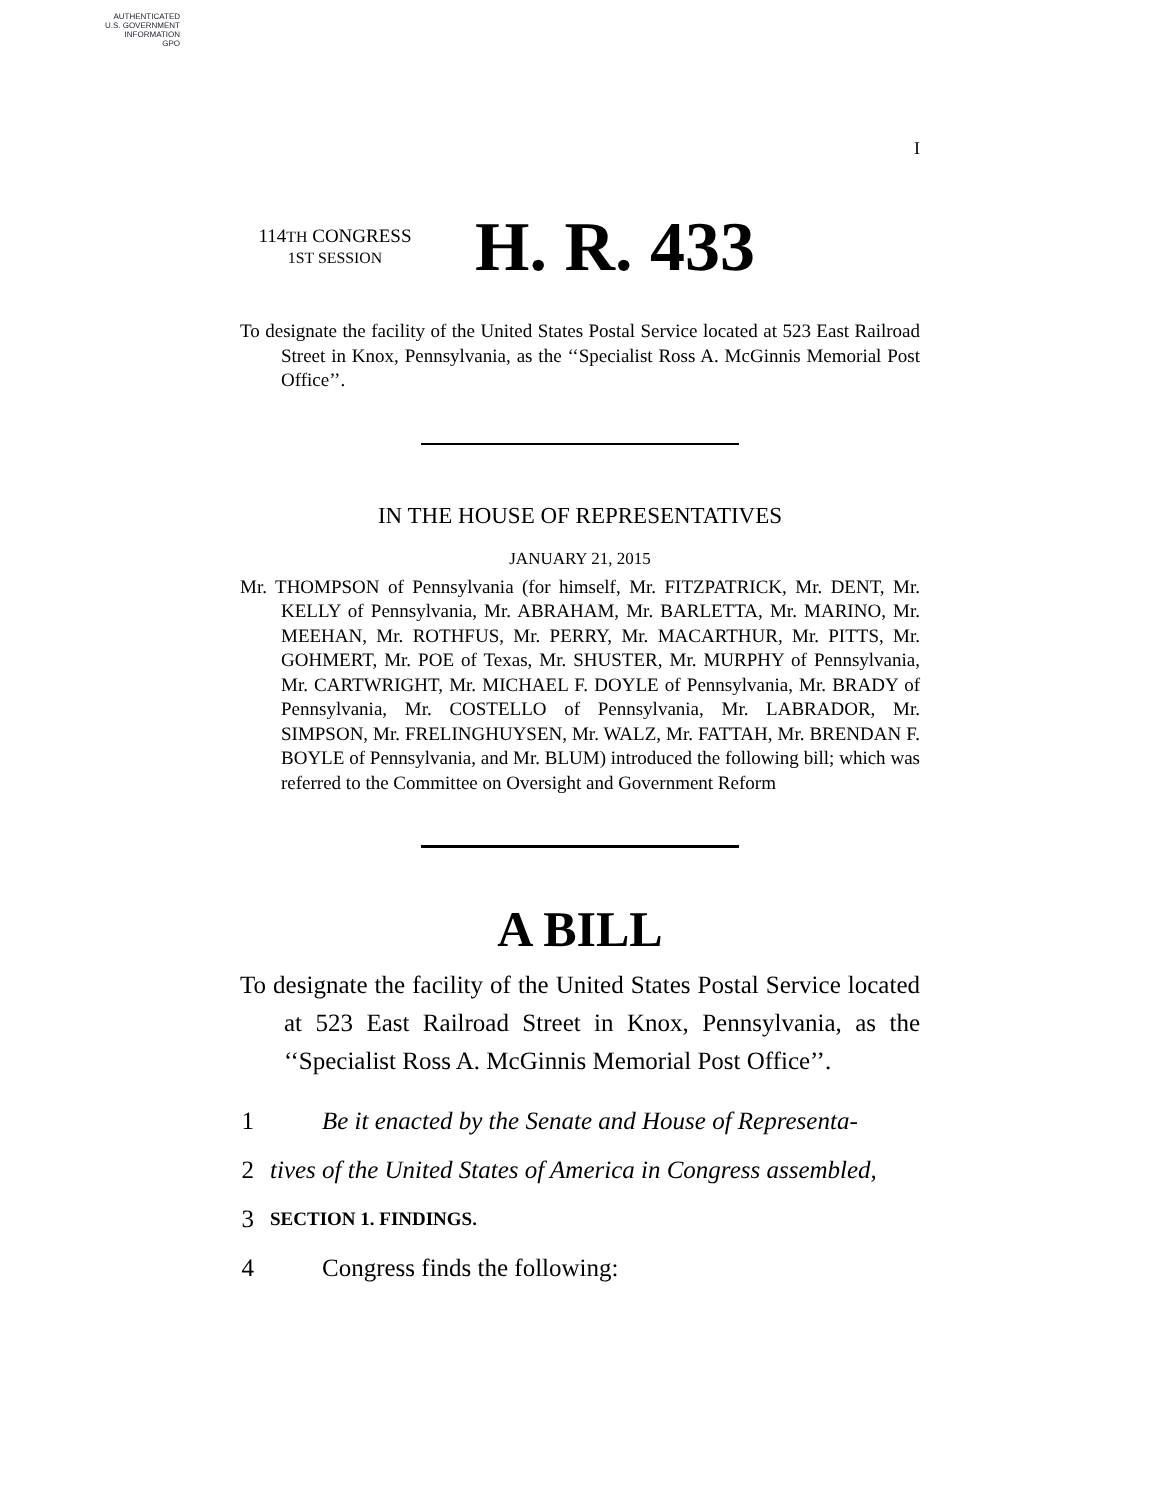AUTHENTICATED
U.S. GOVERNMENT
INFORMATION
GPO
I
114TH CONGRESS
1ST SESSION
H. R. 433
To designate the facility of the United States Postal Service located at 523 East Railroad Street in Knox, Pennsylvania, as the ‘‘Specialist Ross A. McGinnis Memorial Post Office’’.
IN THE HOUSE OF REPRESENTATIVES
JANUARY 21, 2015
Mr. THOMPSON of Pennsylvania (for himself, Mr. FITZPATRICK, Mr. DENT, Mr. KELLY of Pennsylvania, Mr. ABRAHAM, Mr. BARLETTA, Mr. MARINO, Mr. MEEHAN, Mr. ROTHFUS, Mr. PERRY, Mr. MACARTHUR, Mr. PITTS, Mr. GOHMERT, Mr. POE of Texas, Mr. SHUSTER, Mr. MURPHY of Pennsylvania, Mr. CARTWRIGHT, Mr. MICHAEL F. DOYLE of Pennsylvania, Mr. BRADY of Pennsylvania, Mr. COSTELLO of Pennsylvania, Mr. LABRADOR, Mr. SIMPSON, Mr. FRELINGHUYSEN, Mr. WALZ, Mr. FATTAH, Mr. BRENDAN F. BOYLE of Pennsylvania, and Mr. BLUM) introduced the following bill; which was referred to the Committee on Oversight and Government Reform
A BILL
To designate the facility of the United States Postal Service located at 523 East Railroad Street in Knox, Pennsylvania, as the ‘‘Specialist Ross A. McGinnis Memorial Post Office’’.
1 Be it enacted by the Senate and House of Representa-
2 tives of the United States of America in Congress assembled,
3 SECTION 1. FINDINGS.
4 Congress finds the following: